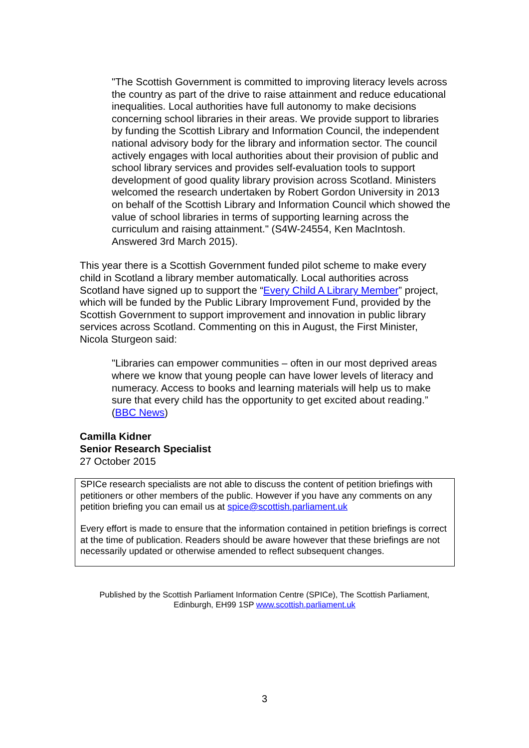"The Scottish Government is committed to improving literacy levels across the country as part of the drive to raise attainment and reduce educational inequalities. Local authorities have full autonomy to make decisions concerning school libraries in their areas. We provide support to libraries by funding the Scottish Library and Information Council, the independent national advisory body for the library and information sector. The council actively engages with local authorities about their provision of public and school library services and provides self-evaluation tools to support development of good quality library provision across Scotland. Ministers welcomed the research undertaken by Robert Gordon University in 2013 on behalf of the Scottish Library and Information Council which showed the value of school libraries in terms of supporting learning across the curriculum and raising attainment." (S4W-24554, Ken MacIntosh. Answered 3rd March 2015).
This year there is a Scottish Government funded pilot scheme to make every child in Scotland a library member automatically. Local authorities across Scotland have signed up to support the “Every Child A Library Member” project, which will be funded by the Public Library Improvement Fund, provided by the Scottish Government to support improvement and innovation in public library services across Scotland. Commenting on this in August, the First Minister, Nicola Sturgeon said:
"Libraries can empower communities – often in our most deprived areas where we know that young people can have lower levels of literacy and numeracy. Access to books and learning materials will help us to make sure that every child has the opportunity to get excited about reading.” (BBC News)
Camilla Kidner
Senior Research Specialist
27 October 2015
SPICe research specialists are not able to discuss the content of petition briefings with petitioners or other members of the public. However if you have any comments on any petition briefing you can email us at spice@scottish.parliament.uk
Every effort is made to ensure that the information contained in petition briefings is correct at the time of publication. Readers should be aware however that these briefings are not necessarily updated or otherwise amended to reflect subsequent changes.
Published by the Scottish Parliament Information Centre (SPICe), The Scottish Parliament,
Edinburgh, EH99 1SP www.scottish.parliament.uk
3